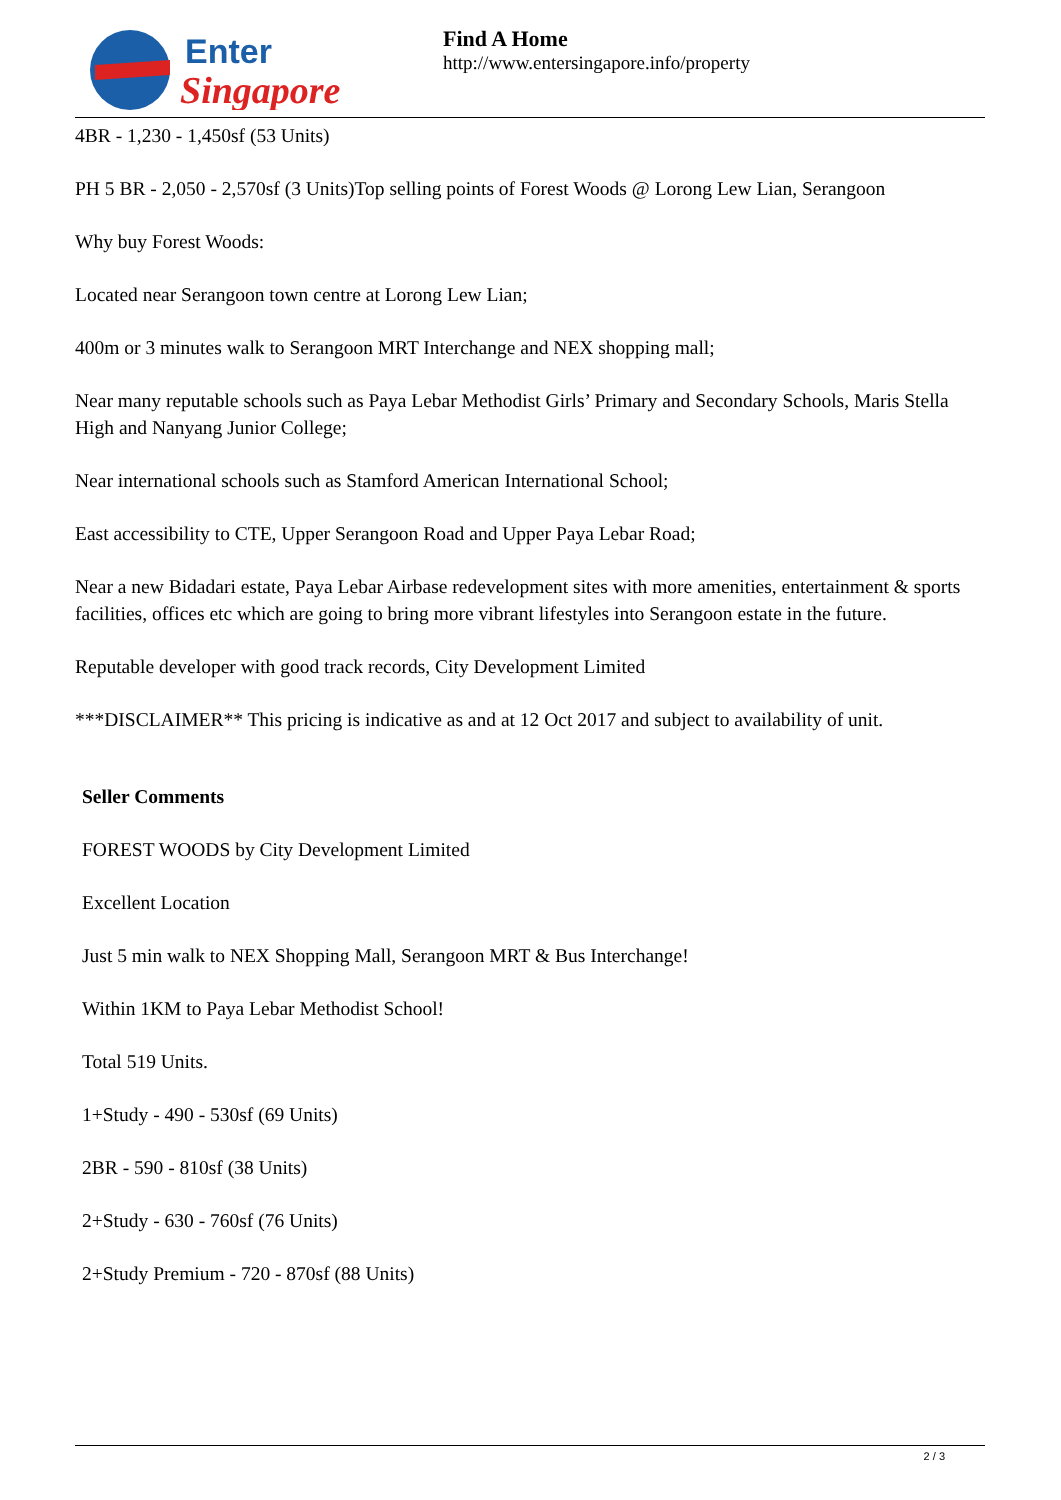Enter
Singapore
Find A Home
http://www.entersingapore.info/property
4BR - 1,230 - 1,450sf (53 Units)
PH 5 BR - 2,050 - 2,570sf (3 Units)Top selling points of Forest Woods @ Lorong Lew Lian, Serangoon
Why buy Forest Woods:
Located near Serangoon town centre at Lorong Lew Lian;
400m or 3 minutes walk to Serangoon MRT Interchange and NEX shopping mall;
Near many reputable schools such as Paya Lebar Methodist Girls’ Primary and Secondary Schools, Maris Stella High and Nanyang Junior College;
Near international schools such as Stamford American International School;
East accessibility to CTE, Upper Serangoon Road and Upper Paya Lebar Road;
Near a new Bidadari estate, Paya Lebar Airbase redevelopment sites with more amenities, entertainment & sports facilities, offices etc which are going to bring more vibrant lifestyles into Serangoon estate in the future.
Reputable developer with good track records, City Development Limited
***DISCLAIMER** This pricing is indicative as and at 12 Oct 2017 and subject to availability of unit.
Seller Comments
FOREST WOODS by City Development Limited
Excellent Location
Just 5 min walk to NEX Shopping Mall, Serangoon MRT & Bus Interchange!
Within 1KM to Paya Lebar Methodist School!
Total 519 Units.
1+Study - 490 - 530sf (69 Units)
2BR - 590 - 810sf (38 Units)
2+Study - 630 - 760sf (76 Units)
2+Study Premium - 720 - 870sf (88 Units)
2 / 3